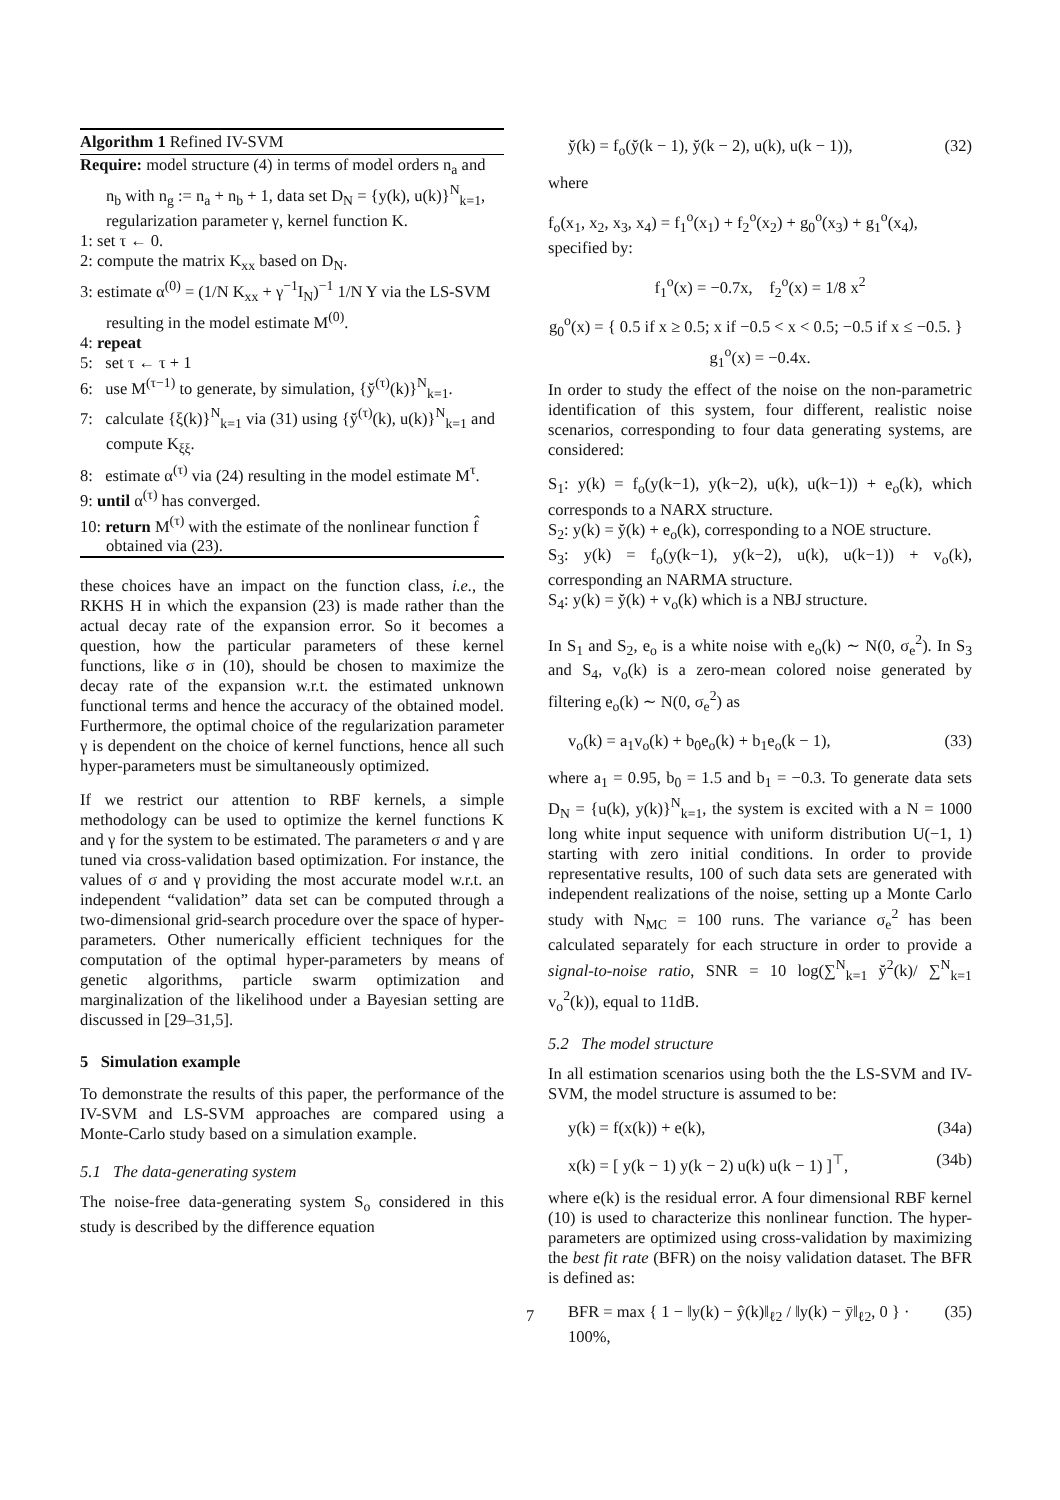Algorithm 1 Refined IV-SVM
Require: model structure (4) in terms of model orders n<sub>a</sub> and n<sub>b</sub> with n<sub>g</sub> := n<sub>a</sub> + n<sub>b</sub> + 1, data set D<sub>N</sub> = {y(k), u(k)}<sup>N</sup><sub>k=1</sub>, regularization parameter γ, kernel function K.
1: set τ ← 0.
2: compute the matrix K<sub>xx</sub> based on D<sub>N</sub>.
3: estimate α<sup>(0)</sup> = (1/N K<sub>xx</sub> + γ<sup>−1</sup>I<sub>N</sub>)<sup>−1</sup> 1/N Y via the LS-SVM resulting in the model estimate M<sup>(0)</sup>.
4: repeat
5: set τ ← τ + 1
6: use M<sup>(τ−1)</sup> to generate, by simulation, {y̆<sup>(τ)</sup>(k)}<sup>N</sup><sub>k=1</sub>.
7: calculate {ξ(k)}<sup>N</sup><sub>k=1</sub> via (31) using {y̆<sup>(τ)</sup>(k), u(k)}<sup>N</sup><sub>k=1</sub> and compute K<sub>ξξ</sub>.
8: estimate α<sup>(τ)</sup> via (24) resulting in the model estimate M<sup>τ</sup>.
9: until α<sup>(τ)</sup> has converged.
10: return M<sup>(τ)</sup> with the estimate of the nonlinear function f̂ obtained via (23).
these choices have an impact on the function class, i.e., the RKHS H in which the expansion (23) is made rather than the actual decay rate of the expansion error. So it becomes a question, how the particular parameters of these kernel functions, like σ in (10), should be chosen to maximize the decay rate of the expansion w.r.t. the estimated unknown functional terms and hence the accuracy of the obtained model. Furthermore, the optimal choice of the regularization parameter γ is dependent on the choice of kernel functions, hence all such hyper-parameters must be simultaneously optimized.
If we restrict our attention to RBF kernels, a simple methodology can be used to optimize the kernel functions K and γ for the system to be estimated. The parameters σ and γ are tuned via cross-validation based optimization. For instance, the values of σ and γ providing the most accurate model w.r.t. an independent “validation” data set can be computed through a two-dimensional grid-search procedure over the space of hyper-parameters. Other numerically efficient techniques for the computation of the optimal hyper-parameters by means of genetic algorithms, particle swarm optimization and marginalization of the likelihood under a Bayesian setting are discussed in [29–31,5].
5 Simulation example
To demonstrate the results of this paper, the performance of the IV-SVM and LS-SVM approaches are compared using a Monte-Carlo study based on a simulation example.
5.1 The data-generating system
The noise-free data-generating system S<sub>o</sub> considered in this study is described by the difference equation
y̆(k) = f<sub>o</sub>(y̆(k − 1), y̆(k − 2), u(k), u(k − 1)), (32)
where
f<sub>o</sub>(x<sub>1</sub>, x<sub>2</sub>, x<sub>3</sub>, x<sub>4</sub>) = f<sub>1</sub><sup>o</sup>(x<sub>1</sub>) + f<sub>2</sub><sup>o</sup>(x<sub>2</sub>) + g<sub>0</sub><sup>o</sup>(x<sub>3</sub>) + g<sub>1</sub><sup>o</sup>(x<sub>4</sub>),
specified by:
f<sub>1</sub><sup>o</sup>(x) = −0.7x, f<sub>2</sub><sup>o</sup>(x) = 1/8 x<sup>2</sup>
g<sub>0</sub><sup>o</sup>(x) = { 0.5 if x ≥ 0.5; x if −0.5 < x < 0.5; −0.5 if x ≤ −0.5. } g<sub>1</sub><sup>o</sup>(x) = −0.4x.
In order to study the effect of the noise on the non-parametric identification of this system, four different, realistic noise scenarios, corresponding to four data generating systems, are considered:
S<sub>1</sub>: y(k) = f<sub>o</sub>(y(k−1), y(k−2), u(k), u(k−1)) + e<sub>o</sub>(k), which corresponds to a NARX structure.
S<sub>2</sub>: y(k) = y̆(k) + e<sub>o</sub>(k), corresponding to a NOE structure.
S<sub>3</sub>: y(k) = f<sub>o</sub>(y(k−1), y(k−2), u(k), u(k−1)) + v<sub>o</sub>(k), corresponding an NARMA structure.
S<sub>4</sub>: y(k) = y̆(k) + v<sub>o</sub>(k) which is a NBJ structure.
In S<sub>1</sub> and S<sub>2</sub>, e<sub>o</sub> is a white noise with e<sub>o</sub>(k) ∼ N(0, σ<sub>e</sub><sup>2</sup>). In S<sub>3</sub> and S<sub>4</sub>, v<sub>o</sub>(k) is a zero-mean colored noise generated by filtering e<sub>o</sub>(k) ∼ N(0, σ<sub>e</sub><sup>2</sup>) as
v<sub>o</sub>(k) = a<sub>1</sub>v<sub>o</sub>(k) + b<sub>0</sub>e<sub>o</sub>(k) + b<sub>1</sub>e<sub>o</sub>(k − 1), (33)
where a<sub>1</sub> = 0.95, b<sub>0</sub> = 1.5 and b<sub>1</sub> = −0.3. To generate data sets D<sub>N</sub> = {u(k), y(k)}<sup>N</sup><sub>k=1</sub>, the system is excited with a N = 1000 long white input sequence with uniform distribution U(−1, 1) starting with zero initial conditions. In order to provide representative results, 100 of such data sets are generated with independent realizations of the noise, setting up a Monte Carlo study with N<sub>MC</sub> = 100 runs. The variance σ<sub>e</sub><sup>2</sup> has been calculated separately for each structure in order to provide a signal-to-noise ratio, SNR = 10 log(∑<sup>N</sup><sub>k=1</sub> y̆<sup>2</sup>(k)/ ∑<sup>N</sup><sub>k=1</sub> v<sub>o</sub><sup>2</sup>(k)), equal to 11dB.
5.2 The model structure
In all estimation scenarios using both the the LS-SVM and IV-SVM, the model structure is assumed to be:
y(k) = f(x(k)) + e(k), (34a)
x(k) = [ y(k − 1) y(k − 2) u(k) u(k − 1) ]<sup>⊤</sup>, (34b)
where e(k) is the residual error. A four dimensional RBF kernel (10) is used to characterize this nonlinear function. The hyper-parameters are optimized using cross-validation by maximizing the best fit rate (BFR) on the noisy validation dataset. The BFR is defined as:
BFR = max { 1 − ‖y(k) − ŷ(k)‖<sub>ℓ2</sub> / ‖y(k) − ȳ‖<sub>ℓ2</sub>, 0 } · 100%, (35)
7